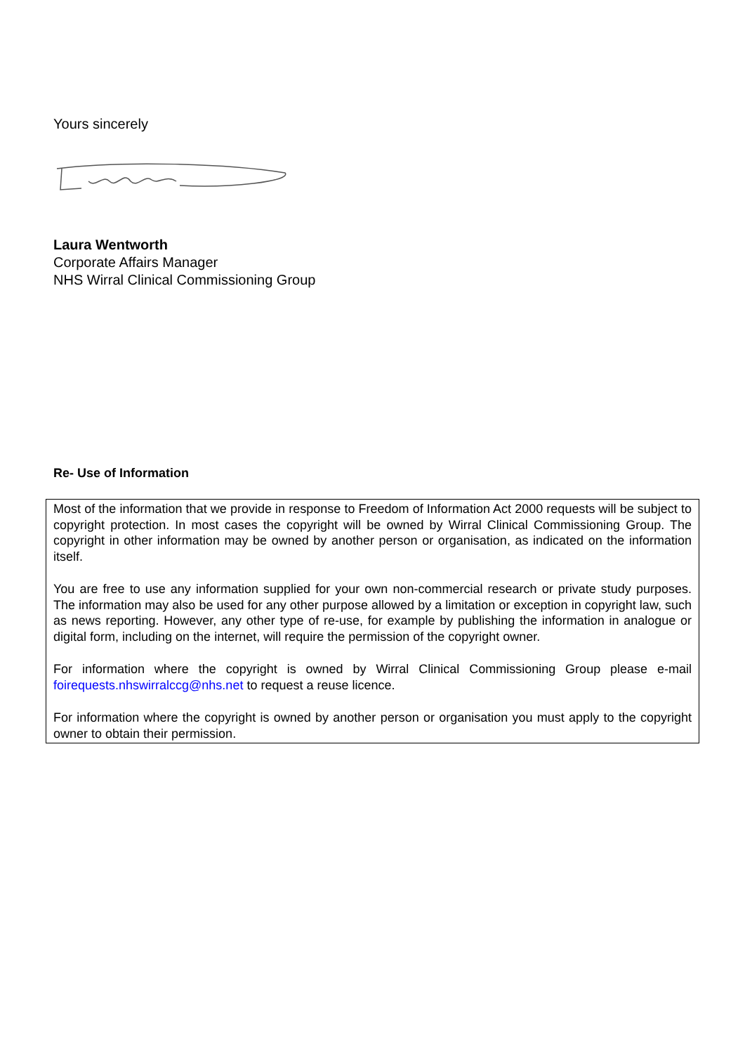Yours sincerely
Laura Wentworth
Corporate Affairs Manager
NHS Wirral Clinical Commissioning Group
Re- Use of Information
Most of the information that we provide in response to Freedom of Information Act 2000 requests will be subject to copyright protection. In most cases the copyright will be owned by Wirral Clinical Commissioning Group. The copyright in other information may be owned by another person or organisation, as indicated on the information itself.
You are free to use any information supplied for your own non-commercial research or private study purposes. The information may also be used for any other purpose allowed by a limitation or exception in copyright law, such as news reporting. However, any other type of re-use, for example by publishing the information in analogue or digital form, including on the internet, will require the permission of the copyright owner.
For information where the copyright is owned by Wirral Clinical Commissioning Group please e-mail foirequests.nhswirralccg@nhs.net to request a reuse licence.
For information where the copyright is owned by another person or organisation you must apply to the copyright owner to obtain their permission.